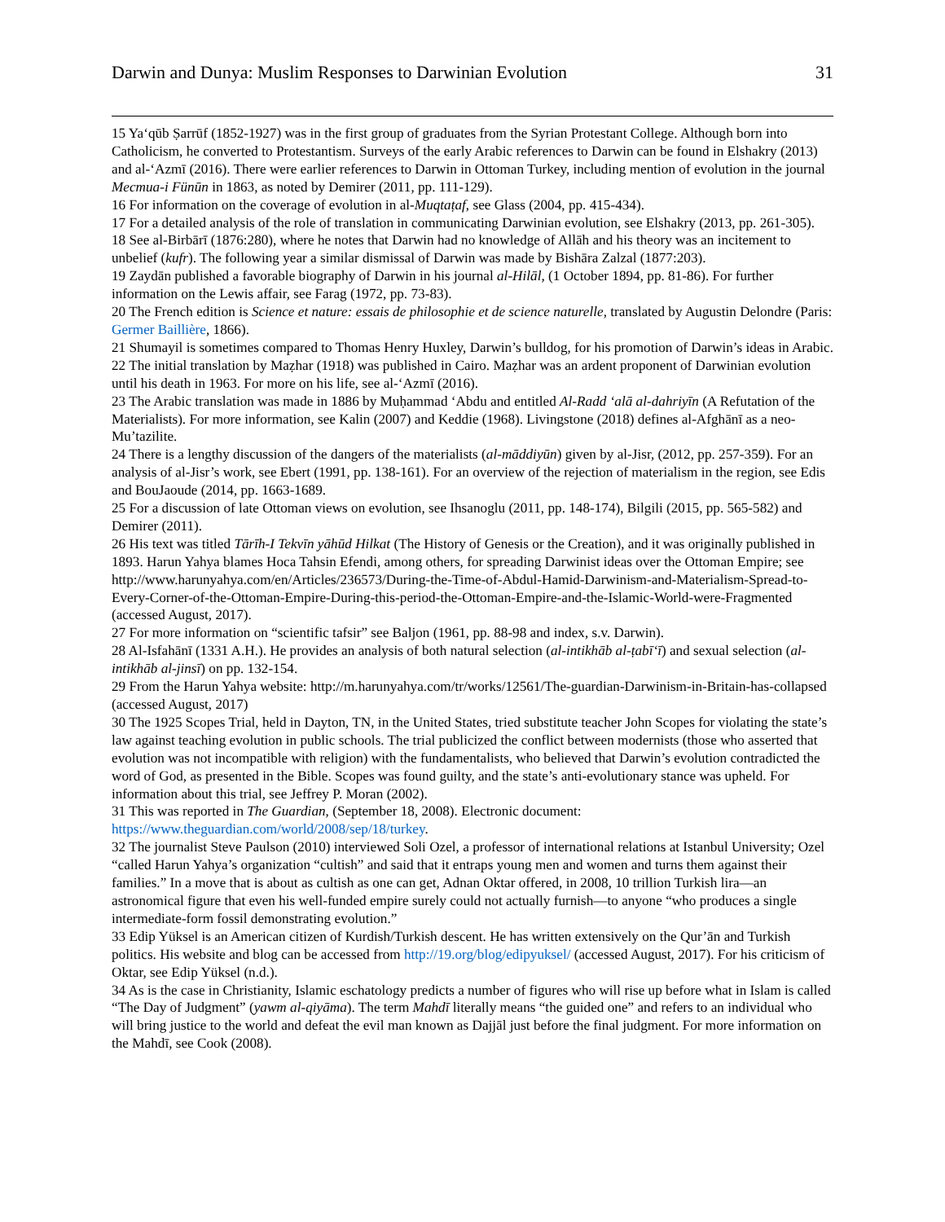Darwin and Dunya: Muslim Responses to Darwinian Evolution 31
15 Ya‘qūb Ṣarrūf (1852-1927) was in the first group of graduates from the Syrian Protestant College. Although born into Catholicism, he converted to Protestantism. Surveys of the early Arabic references to Darwin can be found in Elshakry (2013) and al-‘Azmī (2016). There were earlier references to Darwin in Ottoman Turkey, including mention of evolution in the journal Mecmua-i Fünūn in 1863, as noted by Demirer (2011, pp. 111-129).
16 For information on the coverage of evolution in al-Muqtaṭaf, see Glass (2004, pp. 415-434).
17 For a detailed analysis of the role of translation in communicating Darwinian evolution, see Elshakry (2013, pp. 261-305).
18 See al-Birbārī (1876:280), where he notes that Darwin had no knowledge of Allāh and his theory was an incitement to unbelief (kufr). The following year a similar dismissal of Darwin was made by Bishāra Zalzal (1877:203).
19 Zaydān published a favorable biography of Darwin in his journal al-Hilāl, (1 October 1894, pp. 81-86). For further information on the Lewis affair, see Farag (1972, pp. 73-83).
20 The French edition is Science et nature: essais de philosophie et de science naturelle, translated by Augustin Delondre (Paris: Germer Baillière, 1866).
21 Shumayil is sometimes compared to Thomas Henry Huxley, Darwin’s bulldog, for his promotion of Darwin’s ideas in Arabic.
22 The initial translation by Maẓhar (1918) was published in Cairo. Maẓhar was an ardent proponent of Darwinian evolution until his death in 1963. For more on his life, see al-‘Azmī (2016).
23 The Arabic translation was made in 1886 by Muḥammad ‘Abdu and entitled Al-Radd ‘alā al-dahriyīn (A Refutation of the Materialists). For more information, see Kalin (2007) and Keddie (1968). Livingstone (2018) defines al-Afghānī as a neo-Mu’tazilite.
24 There is a lengthy discussion of the dangers of the materialists (al-māddiyūn) given by al-Jisr, (2012, pp. 257-359). For an analysis of al-Jisr’s work, see Ebert (1991, pp. 138-161). For an overview of the rejection of materialism in the region, see Edis and BouJaoude (2014, pp. 1663-1689.
25 For a discussion of late Ottoman views on evolution, see Ihsanoglu (2011, pp. 148-174), Bilgili (2015, pp. 565-582) and Demirer (2011).
26 His text was titled Tārīh-I Tekvīn yāhūd Hilkat (The History of Genesis or the Creation), and it was originally published in 1893. Harun Yahya blames Hoca Tahsin Efendi, among others, for spreading Darwinist ideas over the Ottoman Empire; see http://www.harunyahya.com/en/Articles/236573/During-the-Time-of-Abdul-Hamid-Darwinism-and-Materialism-Spread-to-Every-Corner-of-the-Ottoman-Empire-During-this-period-the-Ottoman-Empire-and-the-Islamic-World-were-Fragmented (accessed August, 2017).
27 For more information on “scientific tafsir” see Baljon (1961, pp. 88-98 and index, s.v. Darwin).
28 Al-Isfahānī (1331 A.H.). He provides an analysis of both natural selection (al-intikhāb al-ṭabī‘ī) and sexual selection (al-intikhāb al-jinsī) on pp. 132-154.
29 From the Harun Yahya website: http://m.harunyahya.com/tr/works/12561/The-guardian-Darwinism-in-Britain-has-collapsed (accessed August, 2017)
30 The 1925 Scopes Trial, held in Dayton, TN, in the United States, tried substitute teacher John Scopes for violating the state’s law against teaching evolution in public schools. The trial publicized the conflict between modernists (those who asserted that evolution was not incompatible with religion) with the fundamentalists, who believed that Darwin’s evolution contradicted the word of God, as presented in the Bible. Scopes was found guilty, and the state’s anti-evolutionary stance was upheld. For information about this trial, see Jeffrey P. Moran (2002).
31 This was reported in The Guardian, (September 18, 2008). Electronic document: https://www.theguardian.com/world/2008/sep/18/turkey.
32 The journalist Steve Paulson (2010) interviewed Soli Ozel, a professor of international relations at Istanbul University; Ozel “called Harun Yahya’s organization “cultish” and said that it entraps young men and women and turns them against their families.” In a move that is about as cultish as one can get, Adnan Oktar offered, in 2008, 10 trillion Turkish lira—an astronomical figure that even his well-funded empire surely could not actually furnish—to anyone “who produces a single intermediate-form fossil demonstrating evolution.”
33 Edip Yüksel is an American citizen of Kurdish/Turkish descent. He has written extensively on the Qur’ān and Turkish politics. His website and blog can be accessed from http://19.org/blog/edipyuksel/ (accessed August, 2017). For his criticism of Oktar, see Edip Yüksel (n.d.).
34 As is the case in Christianity, Islamic eschatology predicts a number of figures who will rise up before what in Islam is called “The Day of Judgment” (yawm al-qiyāma). The term Mahdī literally means “the guided one” and refers to an individual who will bring justice to the world and defeat the evil man known as Dajjāl just before the final judgment. For more information on the Mahdī, see Cook (2008).